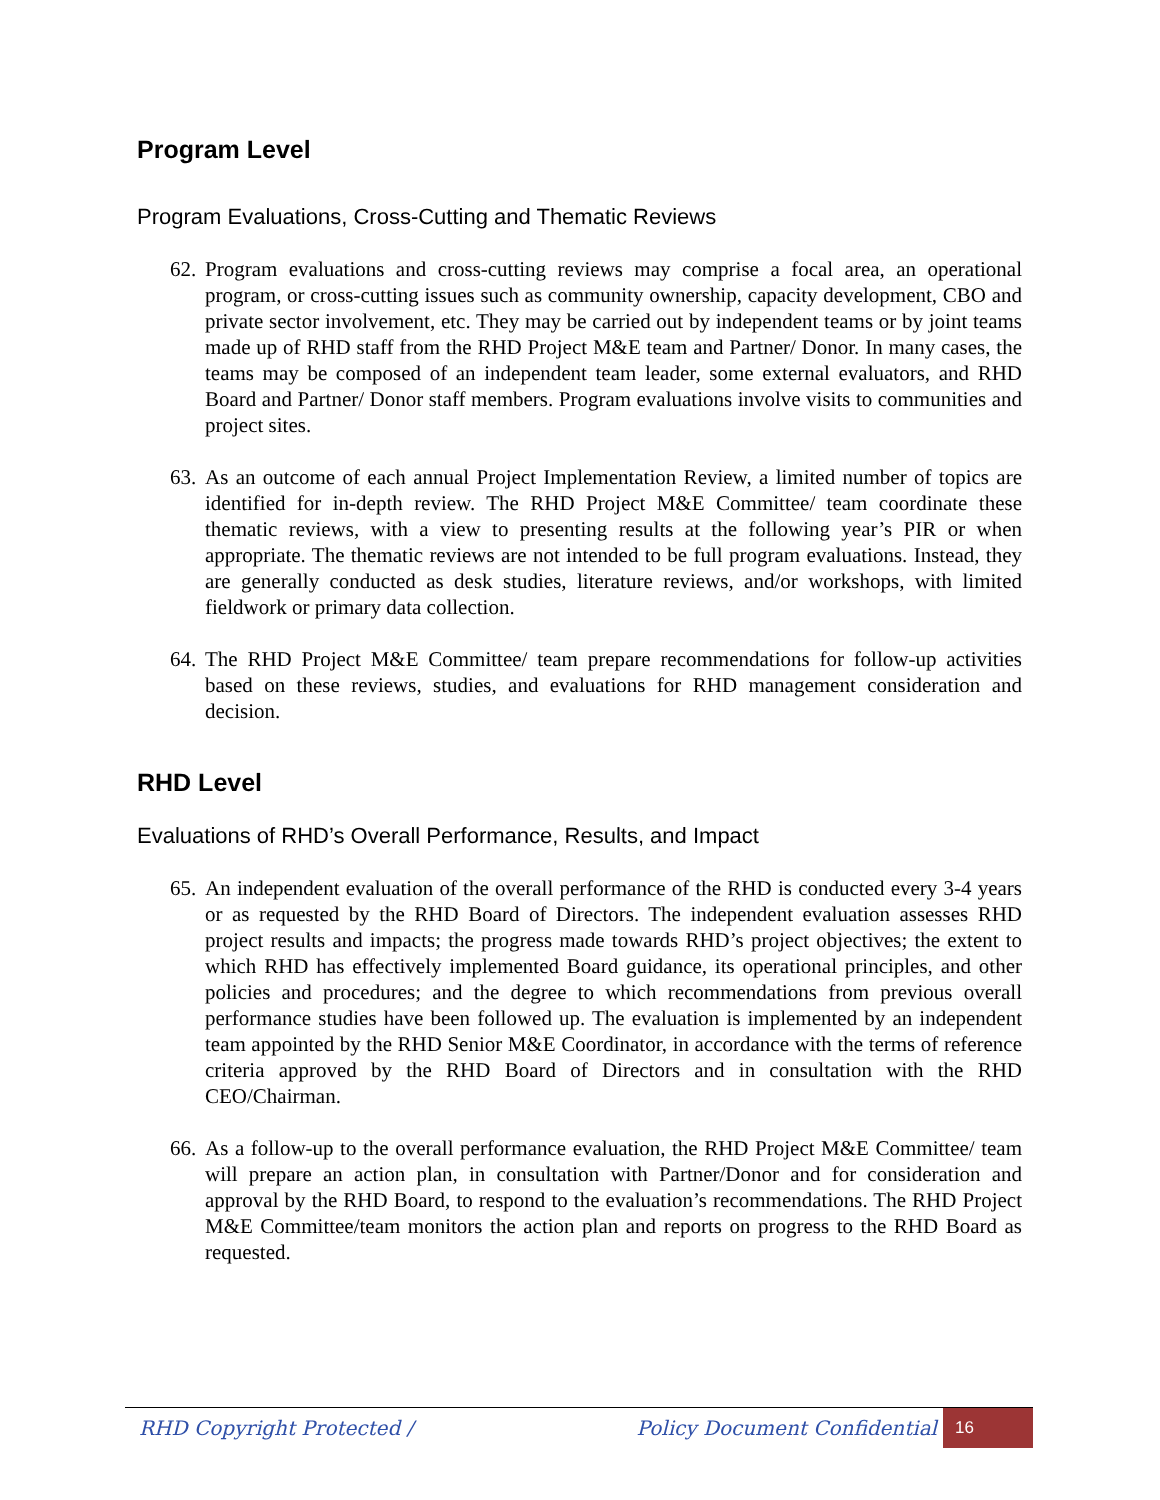Program Level
Program Evaluations, Cross-Cutting and Thematic Reviews
62.
Program evaluations and cross-cutting reviews may comprise a focal area, an operational program, or cross-cutting issues such as community ownership, capacity development, CBO and private sector involvement, etc. They may be carried out by independent teams or by joint teams made up of RHD staff from the RHD Project M&E team and Partner/ Donor. In many cases, the teams may be composed of an independent team leader, some external evaluators, and RHD Board and Partner/ Donor staff members. Program evaluations involve visits to communities and project sites.
63.
As an outcome of each annual Project Implementation Review, a limited number of topics are identified for in-depth review. The RHD Project M&E Committee/ team coordinate these thematic reviews, with a view to presenting results at the following year’s PIR or when appropriate. The thematic reviews are not intended to be full program evaluations. Instead, they are generally conducted as desk studies, literature reviews, and/or workshops, with limited fieldwork or primary data collection.
64.
The RHD Project M&E Committee/ team prepare recommendations for follow-up activities based on these reviews, studies, and evaluations for RHD management consideration and decision.
RHD Level
Evaluations of RHD’s Overall Performance, Results, and Impact
65.
An independent evaluation of the overall performance of the RHD is conducted every 3-4 years or as requested by the RHD Board of Directors. The independent evaluation assesses RHD project results and impacts; the progress made towards RHD’s project objectives; the extent to which RHD has effectively implemented Board guidance, its operational principles, and other policies and procedures; and the degree to which recommendations from previous overall performance studies have been followed up. The evaluation is implemented by an independent team appointed by the RHD Senior M&E Coordinator, in accordance with the terms of reference criteria approved by the RHD Board of Directors and in consultation with the RHD CEO/Chairman.
66.
As a follow-up to the overall performance evaluation, the RHD Project M&E Committee/ team will prepare an action plan, in consultation with Partner/Donor and for consideration and approval by the RHD Board, to respond to the evaluation’s recommendations. The RHD Project M&E Committee/team monitors the action plan and reports on progress to the RHD Board as requested.
RHD Copyright Protected / Policy Document Confidential 16